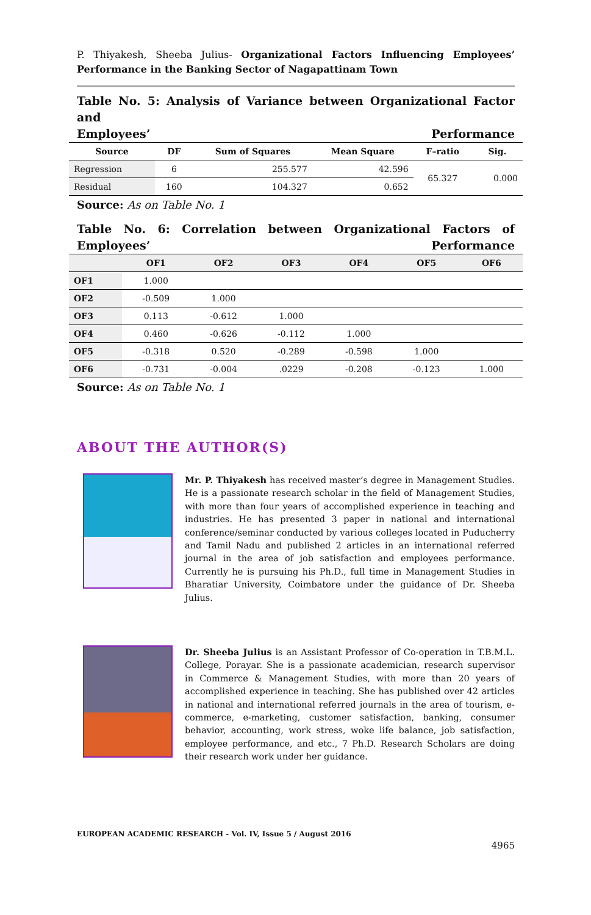P. Thiyakesh, Sheeba Julius- Organizational Factors Influencing Employees’ Performance in the Banking Sector of Nagapattinam Town
Table No. 5: Analysis of Variance between Organizational Factor and
Employees’ Performance
| Source | DF | Sum of Squares | Mean Square | F–ratio | Sig. |
| --- | --- | --- | --- | --- | --- |
| Regression | 6 | 255.577 | 42.596 | 65.327 | 0.000 |
| Residual | 160 | 104.327 | 0.652 | | |
Source: As on Table No. 1
Table No. 6: Correlation between Organizational Factors of
Employees’ Performance
| | OF1 | OF2 | OF3 | OF4 | OF5 | OF6 |
| --- | --- | --- | --- | --- | --- | --- |
| OF1 | 1.000 | | | | | |
| OF2 | -0.509 | 1.000 | | | | |
| OF3 | 0.113 | -0.612 | 1.000 | | | |
| OF4 | 0.460 | -0.626 | -0.112 | 1.000 | | |
| OF5 | -0.318 | 0.520 | -0.289 | -0.598 | 1.000 | |
| OF6 | -0.731 | -0.004 | .0229 | -0.208 | -0.123 | 1.000 |
Source: As on Table No. 1
ABOUT THE AUTHOR(S)
Mr. P. Thiyakesh has received master’s degree in Management Studies. He is a passionate research scholar in the field of Management Studies, with more than four years of accomplished experience in teaching and industries. He has presented 3 paper in national and international conference/seminar conducted by various colleges located in Puducherry and Tamil Nadu and published 2 articles in an international referred journal in the area of job satisfaction and employees performance. Currently he is pursuing his Ph.D., full time in Management Studies in Bharatiar University, Coimbatore under the guidance of Dr. Sheeba Julius.
Dr. Sheeba Julius is an Assistant Professor of Co-operation in T.B.M.L. College, Porayar. She is a passionate academician, research supervisor in Commerce & Management Studies, with more than 20 years of accomplished experience in teaching. She has published over 42 articles in national and international referred journals in the area of tourism, e-commerce, e-marketing, customer satisfaction, banking, consumer behavior, accounting, work stress, woke life balance, job satisfaction, employee performance, and etc., 7 Ph.D. Research Scholars are doing their research work under her guidance.
EUROPEAN ACADEMIC RESEARCH - Vol. IV, Issue 5 / August 2016
4965